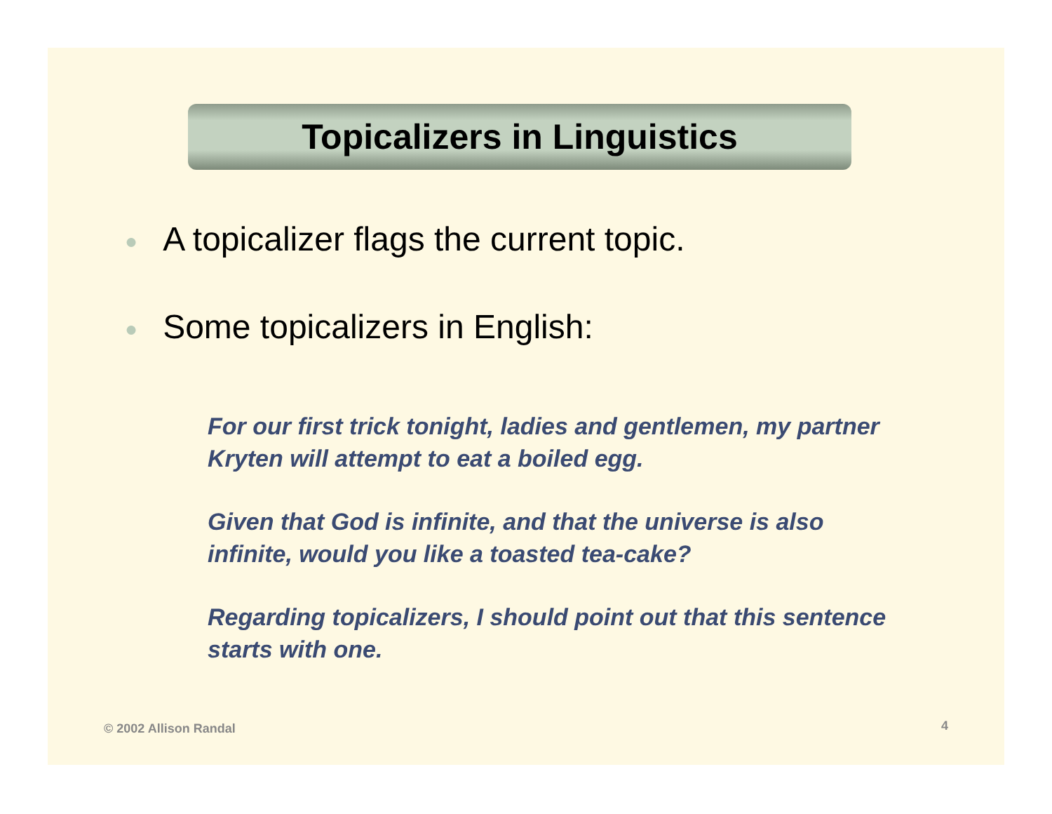Topicalizers in Linguistics
● A topicalizer flags the current topic.
● Some topicalizers in English:
For our first trick tonight, ladies and gentlemen, my partner Kryten will attempt to eat a boiled egg.
Given that God is infinite, and that the universe is also infinite, would you like a toasted tea-cake?
Regarding topicalizers, I should point out that this sentence starts with one.
© 2002 Allison Randal 4